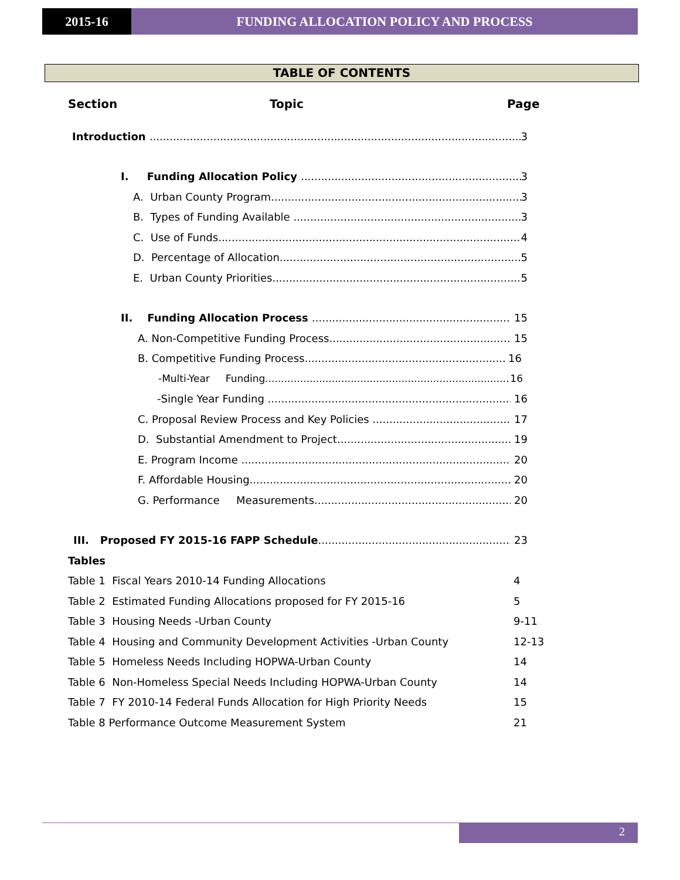2015-16 FUNDING ALLOCATION POLICY AND PROCESS
TABLE OF CONTENTS
Section Topic Page
Introduction 3
I. Funding Allocation Policy 3
A. Urban County Program 3
B. Types of Funding Available 3
C. Use of Funds 4
D. Percentage of Allocation 5
E. Urban County Priorities 5
II. Funding Allocation Process 15
A. Non-Competitive Funding Process 15
B. Competitive Funding Process 16
-Multi-Year Funding 16
-Single Year Funding 16
C. Proposal Review Process and Key Policies 17
D. Substantial Amendment to Project 19
E. Program Income 20
F. Affordable Housing 20
G. Performance Measurements 20
III. Proposed FY 2015-16 FAPP Schedule 23
Tables
Table 1 Fiscal Years 2010-14 Funding Allocations 4
Table 2 Estimated Funding Allocations proposed for FY 2015-16 5
Table 3 Housing Needs -Urban County 9-11
Table 4 Housing and Community Development Activities -Urban County 12-13
Table 5 Homeless Needs Including HOPWA-Urban County 14
Table 6 Non-Homeless Special Needs Including HOPWA-Urban County 14
Table 7 FY 2010-14 Federal Funds Allocation for High Priority Needs 15
Table 8 Performance Outcome Measurement System 21
2